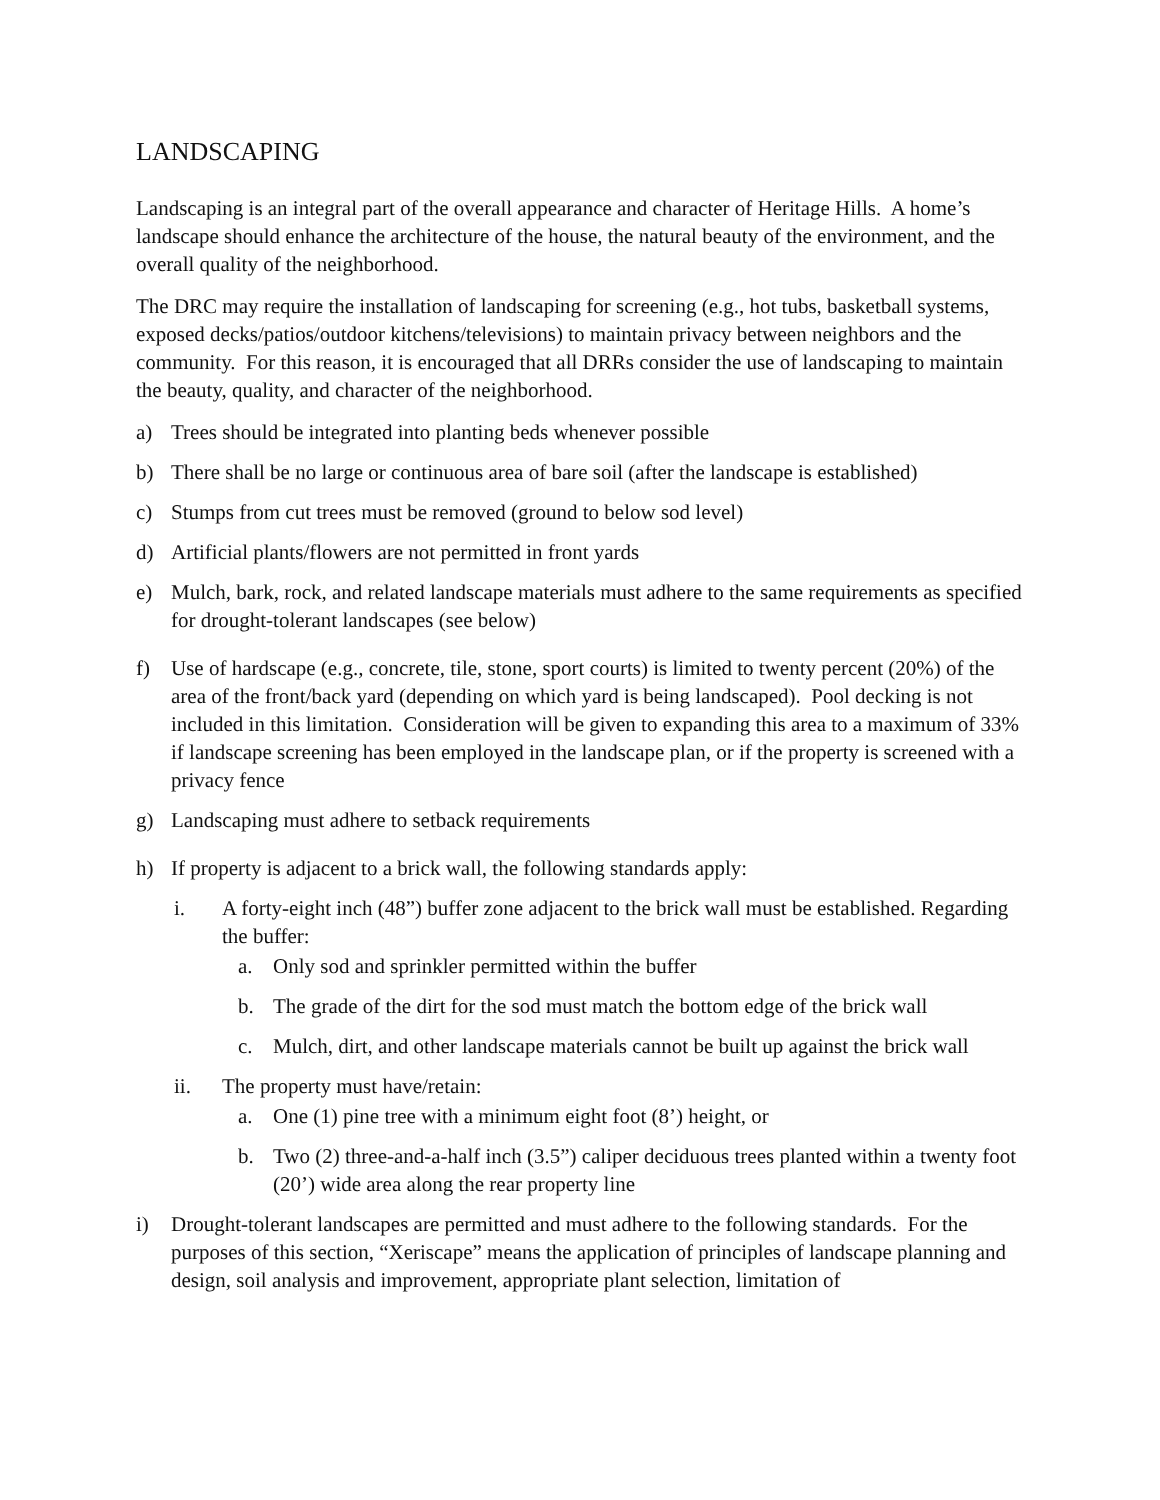LANDSCAPING
Landscaping is an integral part of the overall appearance and character of Heritage Hills. A home’s landscape should enhance the architecture of the house, the natural beauty of the environment, and the overall quality of the neighborhood.
The DRC may require the installation of landscaping for screening (e.g., hot tubs, basketball systems, exposed decks/patios/outdoor kitchens/televisions) to maintain privacy between neighbors and the community. For this reason, it is encouraged that all DRRs consider the use of landscaping to maintain the beauty, quality, and character of the neighborhood.
a) Trees should be integrated into planting beds whenever possible
b) There shall be no large or continuous area of bare soil (after the landscape is established)
c) Stumps from cut trees must be removed (ground to below sod level)
d) Artificial plants/flowers are not permitted in front yards
e) Mulch, bark, rock, and related landscape materials must adhere to the same requirements as specified for drought-tolerant landscapes (see below)
f) Use of hardscape (e.g., concrete, tile, stone, sport courts) is limited to twenty percent (20%) of the area of the front/back yard (depending on which yard is being landscaped). Pool decking is not included in this limitation. Consideration will be given to expanding this area to a maximum of 33% if landscape screening has been employed in the landscape plan, or if the property is screened with a privacy fence
g) Landscaping must adhere to setback requirements
h) If property is adjacent to a brick wall, the following standards apply:
i. A forty-eight inch (48”) buffer zone adjacent to the brick wall must be established. Regarding the buffer:
a. Only sod and sprinkler permitted within the buffer
b. The grade of the dirt for the sod must match the bottom edge of the brick wall
c. Mulch, dirt, and other landscape materials cannot be built up against the brick wall
ii. The property must have/retain:
a. One (1) pine tree with a minimum eight foot (8’) height, or
b. Two (2) three-and-a-half inch (3.5”) caliper deciduous trees planted within a twenty foot (20’) wide area along the rear property line
i) Drought-tolerant landscapes are permitted and must adhere to the following standards. For the purposes of this section, “Xeriscape” means the application of principles of landscape planning and design, soil analysis and improvement, appropriate plant selection, limitation of